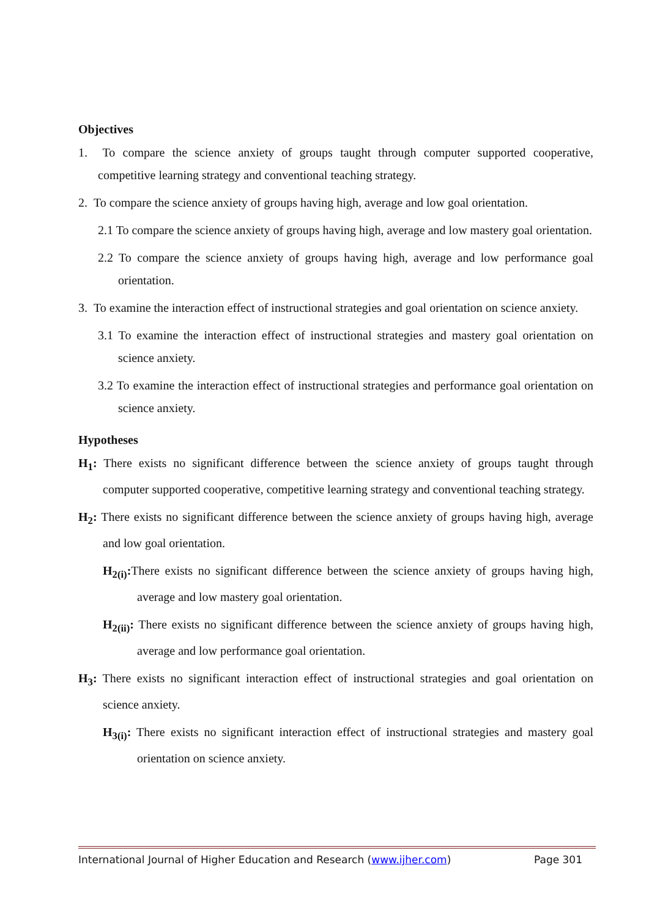Objectives
1. To compare the science anxiety of groups taught through computer supported cooperative, competitive learning strategy and conventional teaching strategy.
2. To compare the science anxiety of groups having high, average and low goal orientation.
2.1 To compare the science anxiety of groups having high, average and low mastery goal orientation.
2.2 To compare the science anxiety of groups having high, average and low performance goal orientation.
3. To examine the interaction effect of instructional strategies and goal orientation on science anxiety.
3.1 To examine the interaction effect of instructional strategies and mastery goal orientation on science anxiety.
3.2 To examine the interaction effect of instructional strategies and performance goal orientation on science anxiety.
Hypotheses
H<sub>1</sub>: There exists no significant difference between the science anxiety of groups taught through computer supported cooperative, competitive learning strategy and conventional teaching strategy.
H<sub>2</sub>: There exists no significant difference between the science anxiety of groups having high, average and low goal orientation.
H<sub>2(i)</sub>: There exists no significant difference between the science anxiety of groups having high, average and low mastery goal orientation.
H<sub>2(ii)</sub>: There exists no significant difference between the science anxiety of groups having high, average and low performance goal orientation.
H<sub>3</sub>: There exists no significant interaction effect of instructional strategies and goal orientation on science anxiety.
H<sub>3(i)</sub>: There exists no significant interaction effect of instructional strategies and mastery goal orientation on science anxiety.
International Journal of Higher Education and Research (www.ijher.com) Page 301